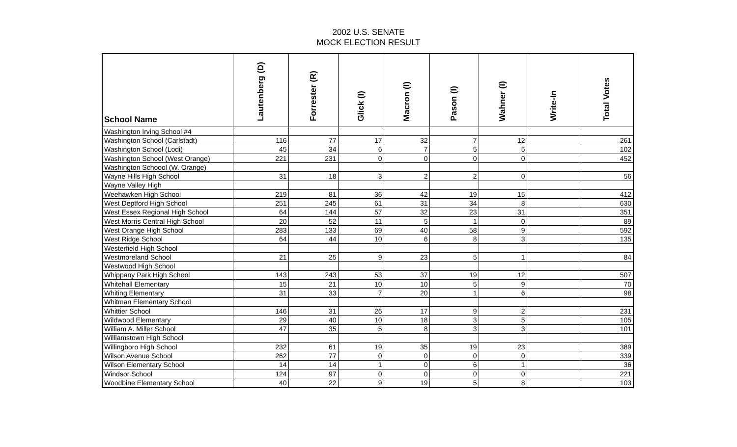2002 U.S. SENATE
MOCK ELECTION RESULT
| School Name | Lautenberg (D) | Forrester (R) | Glick (I) | Macron (I) | Pason (I) | Wahner (I) | Write-In | Total Votes |
| --- | --- | --- | --- | --- | --- | --- | --- | --- |
| Washington Irving School #4 | | | | | | | | |
| Washington School (Carlstadt) | 116 | 77 | 17 | 32 | 7 | 12 | | 261 |
| Washington School (Lodi) | 45 | 34 | 6 | 7 | 5 | 5 | | 102 |
| Washington School (West Orange) | 221 | 231 | 0 | 0 | 0 | 0 | | 452 |
| Washington Schoool (W. Orange) | | | | | | | | |
| Wayne Hills High School | 31 | 18 | 3 | 2 | 2 | 0 | | 56 |
| Wayne Valley High | | | | | | | | |
| Weehawken High School | 219 | 81 | 36 | 42 | 19 | 15 | | 412 |
| West Deptford High School | 251 | 245 | 61 | 31 | 34 | 8 | | 630 |
| West Essex Regional High School | 64 | 144 | 57 | 32 | 23 | 31 | | 351 |
| West Morris Central High School | 20 | 52 | 11 | 5 | 1 | 0 | | 89 |
| West Orange High School | 283 | 133 | 69 | 40 | 58 | 9 | | 592 |
| West Ridge School | 64 | 44 | 10 | 6 | 8 | 3 | | 135 |
| Westerfield High School | | | | | | | | |
| Westmoreland School | 21 | 25 | 9 | 23 | 5 | 1 | | 84 |
| Westwood High School | | | | | | | | |
| Whippany Park High School | 143 | 243 | 53 | 37 | 19 | 12 | | 507 |
| Whitehall Elementary | 15 | 21 | 10 | 10 | 5 | 9 | | 70 |
| Whiting Elementary | 31 | 33 | 7 | 20 | 1 | 6 | | 98 |
| Whitman Elementary School | | | | | | | | |
| Whittier School | 146 | 31 | 26 | 17 | 9 | 2 | | 231 |
| Wildwood Elementary | 29 | 40 | 10 | 18 | 3 | 5 | | 105 |
| William A. Miller School | 47 | 35 | 5 | 8 | 3 | 3 | | 101 |
| Williamstown High School | | | | | | | | |
| Willingboro High School | 232 | 61 | 19 | 35 | 19 | 23 | | 389 |
| Wilson Avenue School | 262 | 77 | 0 | 0 | 0 | 0 | | 339 |
| Wilson Elementary School | 14 | 14 | 1 | 0 | 6 | 1 | | 36 |
| Windsor School | 124 | 97 | 0 | 0 | 0 | 0 | | 221 |
| Woodbine Elementary School | 40 | 22 | 9 | 19 | 5 | 8 | | 103 |